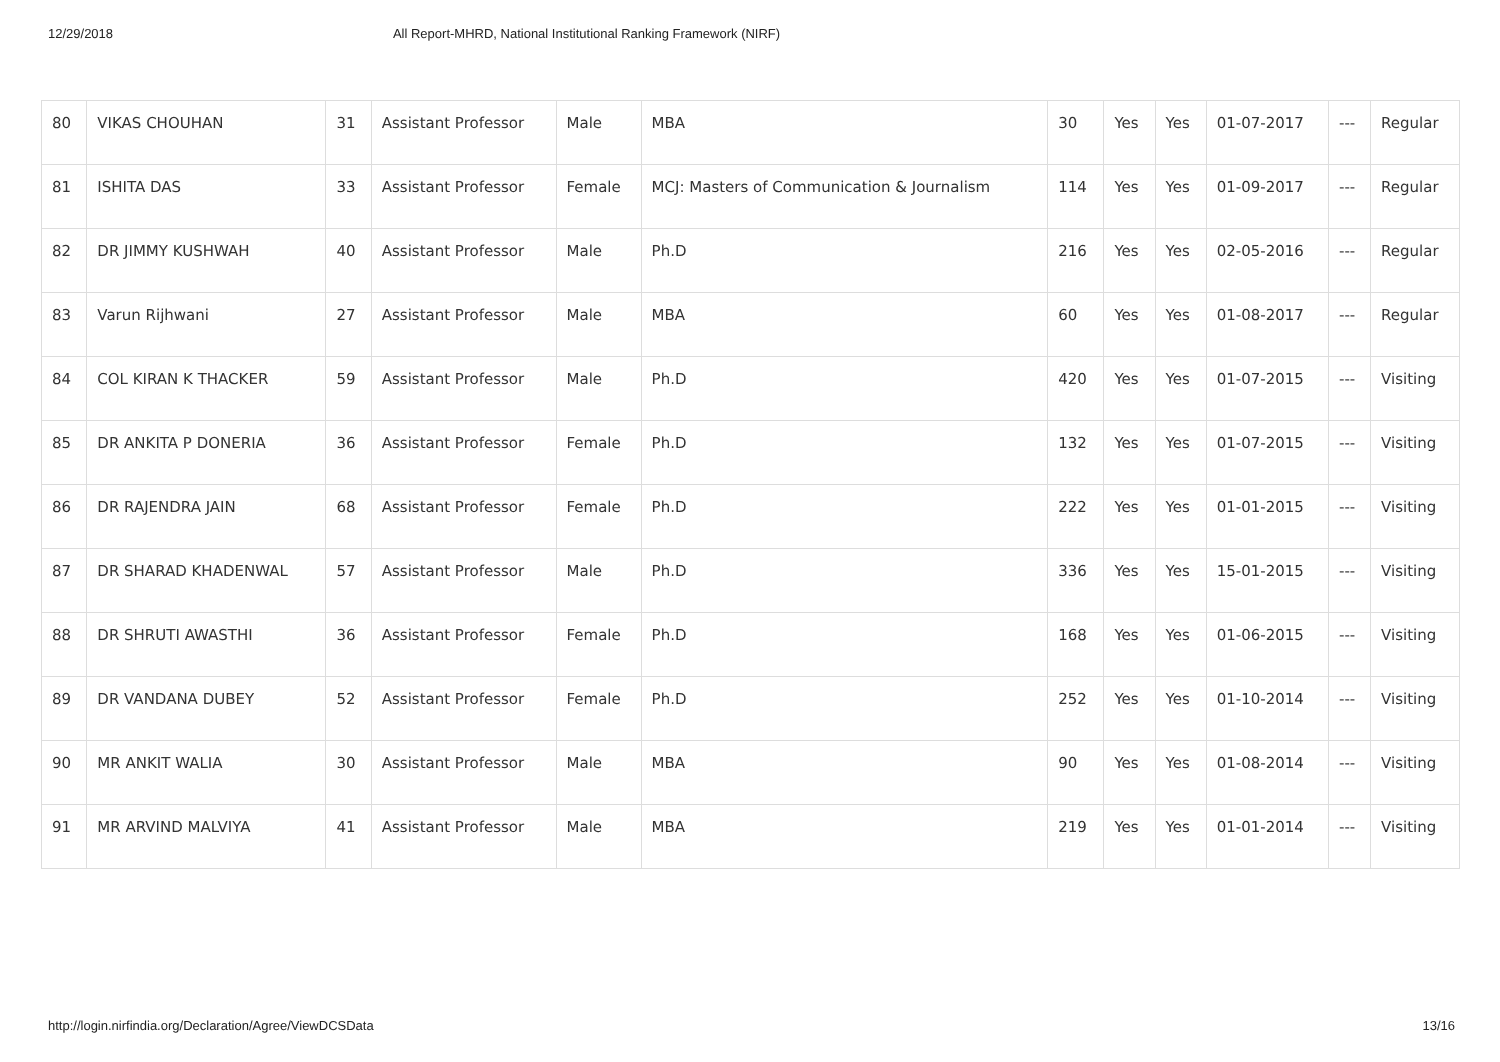12/29/2018 All Report-MHRD, National Institutional Ranking Framework (NIRF)
| 80 | VIKAS CHOUHAN | 31 | Assistant Professor | Male | MBA | 30 | Yes | Yes | 01-07-2017 | --- | Regular |
| 81 | ISHITA DAS | 33 | Assistant Professor | Female | MCJ: Masters of Communication & Journalism | 114 | Yes | Yes | 01-09-2017 | --- | Regular |
| 82 | DR JIMMY KUSHWAH | 40 | Assistant Professor | Male | Ph.D | 216 | Yes | Yes | 02-05-2016 | --- | Regular |
| 83 | Varun Rijhwani | 27 | Assistant Professor | Male | MBA | 60 | Yes | Yes | 01-08-2017 | --- | Regular |
| 84 | COL KIRAN K THACKER | 59 | Assistant Professor | Male | Ph.D | 420 | Yes | Yes | 01-07-2015 | --- | Visiting |
| 85 | DR ANKITA P DONERIA | 36 | Assistant Professor | Female | Ph.D | 132 | Yes | Yes | 01-07-2015 | --- | Visiting |
| 86 | DR RAJENDRA JAIN | 68 | Assistant Professor | Female | Ph.D | 222 | Yes | Yes | 01-01-2015 | --- | Visiting |
| 87 | DR SHARAD KHADENWAL | 57 | Assistant Professor | Male | Ph.D | 336 | Yes | Yes | 15-01-2015 | --- | Visiting |
| 88 | DR SHRUTI AWASTHI | 36 | Assistant Professor | Female | Ph.D | 168 | Yes | Yes | 01-06-2015 | --- | Visiting |
| 89 | DR VANDANA DUBEY | 52 | Assistant Professor | Female | Ph.D | 252 | Yes | Yes | 01-10-2014 | --- | Visiting |
| 90 | MR ANKIT WALIA | 30 | Assistant Professor | Male | MBA | 90 | Yes | Yes | 01-08-2014 | --- | Visiting |
| 91 | MR ARVIND MALVIYA | 41 | Assistant Professor | Male | MBA | 219 | Yes | Yes | 01-01-2014 | --- | Visiting |
http://login.nirfindia.org/Declaration/Agree/ViewDCSData 13/16